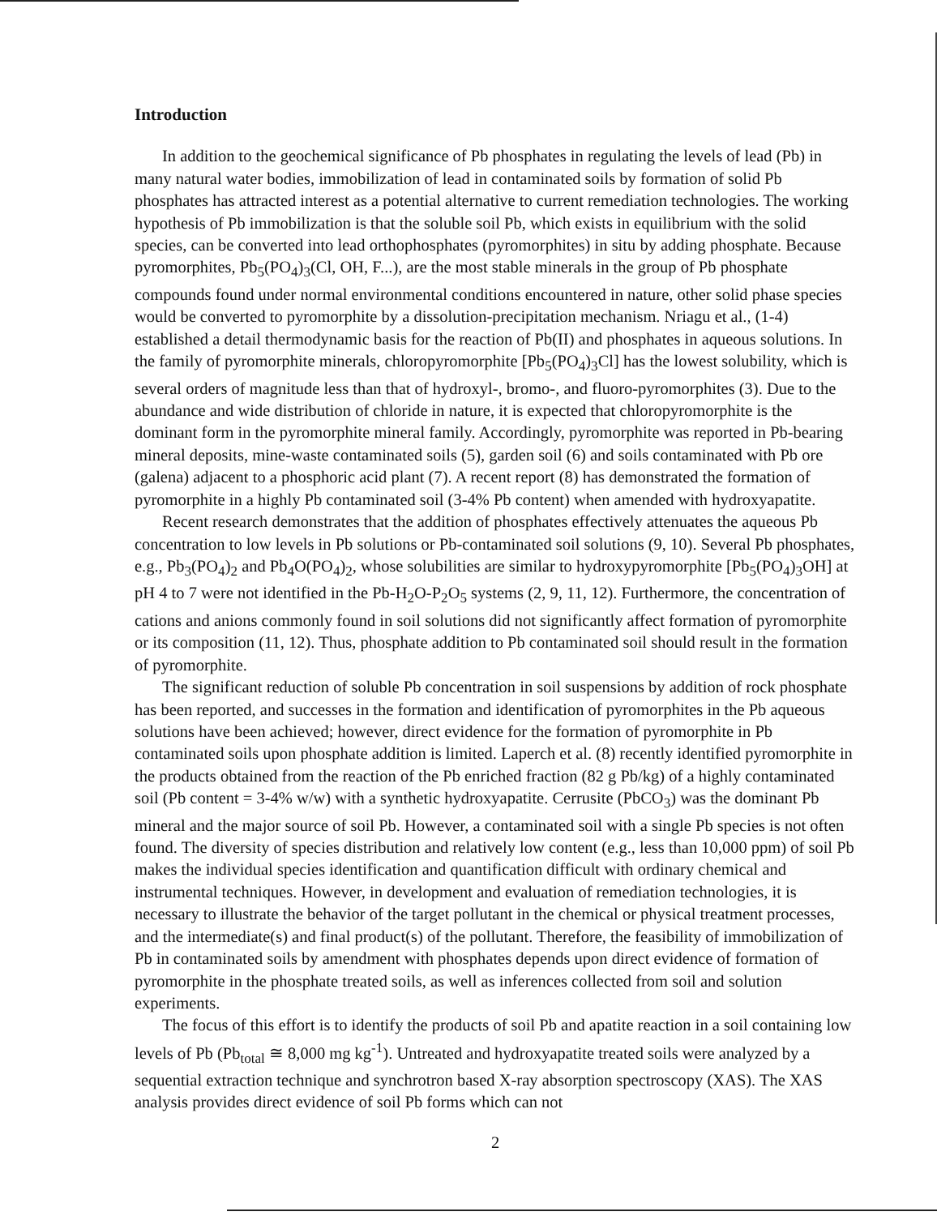Introduction
In addition to the geochemical significance of Pb phosphates in regulating the levels of lead (Pb) in many natural water bodies, immobilization of lead in contaminated soils by formation of solid Pb phosphates has attracted interest as a potential alternative to current remediation technologies. The working hypothesis of Pb immobilization is that the soluble soil Pb, which exists in equilibrium with the solid species, can be converted into lead orthophosphates (pyromorphites) in situ by adding phosphate. Because pyromorphites, Pb<sub>5</sub>(PO<sub>4</sub>)<sub>3</sub>(Cl, OH, F...), are the most stable minerals in the group of Pb phosphate compounds found under normal environmental conditions encountered in nature, other solid phase species would be converted to pyromorphite by a dissolution-precipitation mechanism. Nriagu et al., (1-4) established a detail thermodynamic basis for the reaction of Pb(II) and phosphates in aqueous solutions. In the family of pyromorphite minerals, chloropyromorphite [Pb<sub>5</sub>(PO<sub>4</sub>)<sub>3</sub>Cl] has the lowest solubility, which is several orders of magnitude less than that of hydroxyl-, bromo-, and fluoro-pyromorphites (3). Due to the abundance and wide distribution of chloride in nature, it is expected that chloropyromorphite is the dominant form in the pyromorphite mineral family. Accordingly, pyromorphite was reported in Pb-bearing mineral deposits, mine-waste contaminated soils (5), garden soil (6) and soils contaminated with Pb ore (galena) adjacent to a phosphoric acid plant (7). A recent report (8) has demonstrated the formation of pyromorphite in a highly Pb contaminated soil (3-4% Pb content) when amended with hydroxyapatite.
Recent research demonstrates that the addition of phosphates effectively attenuates the aqueous Pb concentration to low levels in Pb solutions or Pb-contaminated soil solutions (9, 10). Several Pb phosphates, e.g., Pb<sub>3</sub>(PO<sub>4</sub>)<sub>2</sub> and Pb<sub>4</sub>O(PO<sub>4</sub>)<sub>2</sub>, whose solubilities are similar to hydroxypyromorphite [Pb<sub>5</sub>(PO<sub>4</sub>)<sub>3</sub>OH] at pH 4 to 7 were not identified in the Pb-H<sub>2</sub>O-P<sub>2</sub>O<sub>5</sub> systems (2, 9, 11, 12). Furthermore, the concentration of cations and anions commonly found in soil solutions did not significantly affect formation of pyromorphite or its composition (11, 12). Thus, phosphate addition to Pb contaminated soil should result in the formation of pyromorphite.
The significant reduction of soluble Pb concentration in soil suspensions by addition of rock phosphate has been reported, and successes in the formation and identification of pyromorphites in the Pb aqueous solutions have been achieved; however, direct evidence for the formation of pyromorphite in Pb contaminated soils upon phosphate addition is limited. Laperch et al. (8) recently identified pyromorphite in the products obtained from the reaction of the Pb enriched fraction (82 g Pb/kg) of a highly contaminated soil (Pb content = 3-4% w/w) with a synthetic hydroxyapatite. Cerrusite (PbCO<sub>3</sub>) was the dominant Pb mineral and the major source of soil Pb. However, a contaminated soil with a single Pb species is not often found. The diversity of species distribution and relatively low content (e.g., less than 10,000 ppm) of soil Pb makes the individual species identification and quantification difficult with ordinary chemical and instrumental techniques. However, in development and evaluation of remediation technologies, it is necessary to illustrate the behavior of the target pollutant in the chemical or physical treatment processes, and the intermediate(s) and final product(s) of the pollutant. Therefore, the feasibility of immobilization of Pb in contaminated soils by amendment with phosphates depends upon direct evidence of formation of pyromorphite in the phosphate treated soils, as well as inferences collected from soil and solution experiments.
The focus of this effort is to identify the products of soil Pb and apatite reaction in a soil containing low levels of Pb (Pb<sub>total</sub> ≅ 8,000 mg kg<sup>-1</sup>). Untreated and hydroxyapatite treated soils were analyzed by a sequential extraction technique and synchrotron based X-ray absorption spectroscopy (XAS). The XAS analysis provides direct evidence of soil Pb forms which can not
2